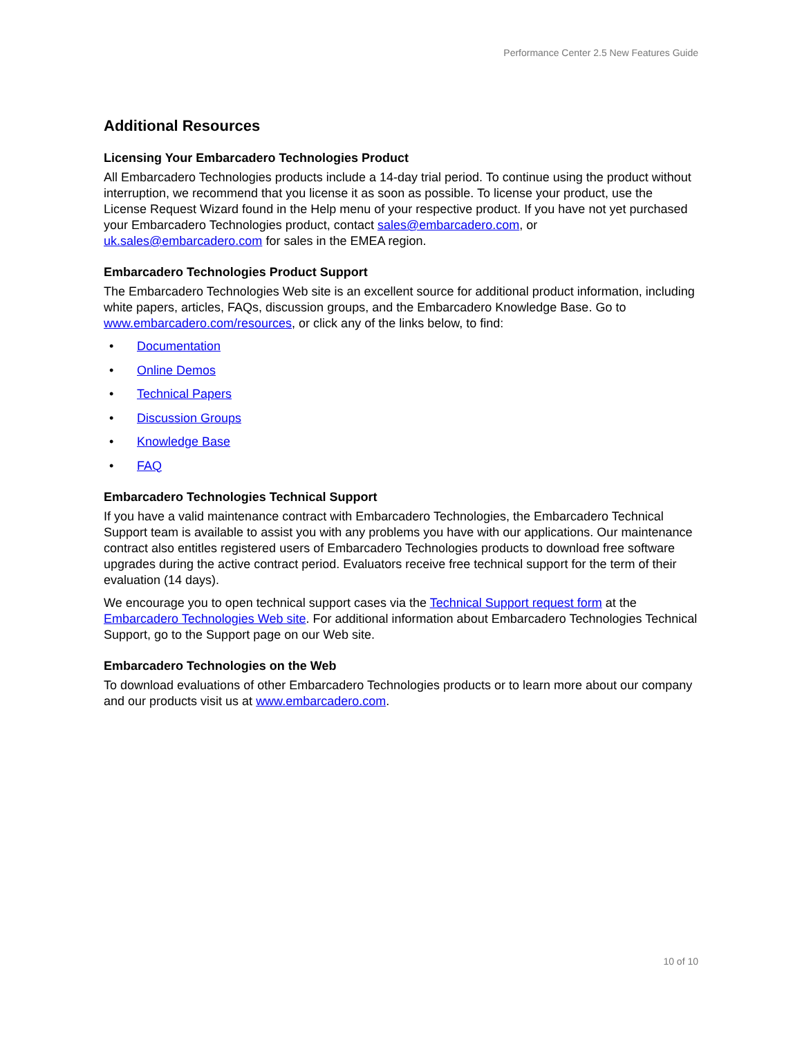Performance Center 2.5 New Features Guide
Additional Resources
Licensing Your Embarcadero Technologies Product
All Embarcadero Technologies products include a 14-day trial period. To continue using the product without interruption, we recommend that you license it as soon as possible. To license your product, use the License Request Wizard found in the Help menu of your respective product. If you have not yet purchased your Embarcadero Technologies product, contact sales@embarcadero.com, or uk.sales@embarcadero.com for sales in the EMEA region.
Embarcadero Technologies Product Support
The Embarcadero Technologies Web site is an excellent source for additional product information, including white papers, articles, FAQs, discussion groups, and the Embarcadero Knowledge Base. Go to www.embarcadero.com/resources, or click any of the links below, to find:
• Documentation
• Online Demos
• Technical Papers
• Discussion Groups
• Knowledge Base
• FAQ
Embarcadero Technologies Technical Support
If you have a valid maintenance contract with Embarcadero Technologies, the Embarcadero Technical Support team is available to assist you with any problems you have with our applications. Our maintenance contract also entitles registered users of Embarcadero Technologies products to download free software upgrades during the active contract period. Evaluators receive free technical support for the term of their evaluation (14 days).
We encourage you to open technical support cases via the Technical Support request form at the Embarcadero Technologies Web site. For additional information about Embarcadero Technologies Technical Support, go to the Support page on our Web site.
Embarcadero Technologies on the Web
To download evaluations of other Embarcadero Technologies products or to learn more about our company and our products visit us at www.embarcadero.com.
10 of 10